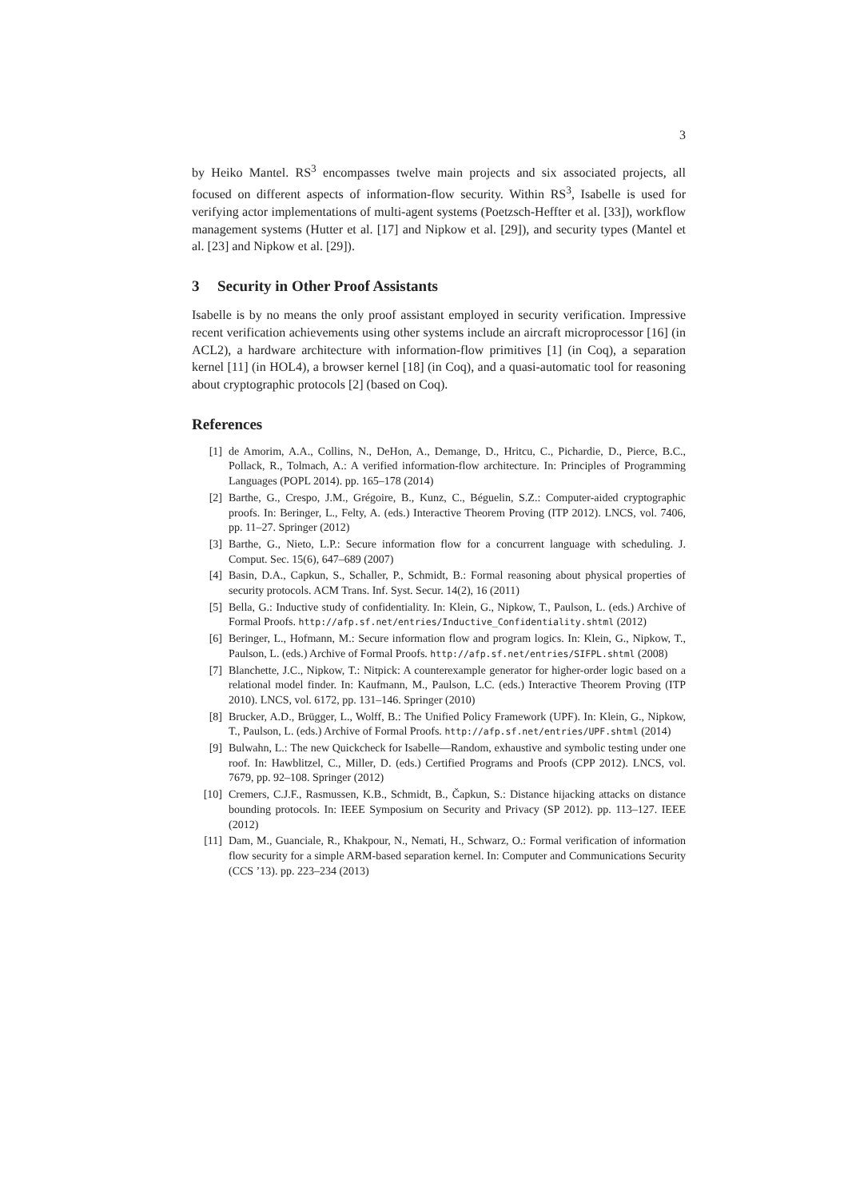3
by Heiko Mantel. RS<sup>3</sup> encompasses twelve main projects and six associated projects, all focused on different aspects of information-flow security. Within RS<sup>3</sup>, Isabelle is used for verifying actor implementations of multi-agent systems (Poetzsch-Heffter et al. [33]), workflow management systems (Hutter et al. [17] and Nipkow et al. [29]), and security types (Mantel et al. [23] and Nipkow et al. [29]).
3 Security in Other Proof Assistants
Isabelle is by no means the only proof assistant employed in security verification. Impressive recent verification achievements using other systems include an aircraft microprocessor [16] (in ACL2), a hardware architecture with information-flow primitives [1] (in Coq), a separation kernel [11] (in HOL4), a browser kernel [18] (in Coq), and a quasi-automatic tool for reasoning about cryptographic protocols [2] (based on Coq).
References
[1] de Amorim, A.A., Collins, N., DeHon, A., Demange, D., Hritcu, C., Pichardie, D., Pierce, B.C., Pollack, R., Tolmach, A.: A verified information-flow architecture. In: Principles of Programming Languages (POPL 2014). pp. 165–178 (2014)
[2] Barthe, G., Crespo, J.M., Grégoire, B., Kunz, C., Béguelin, S.Z.: Computer-aided cryptographic proofs. In: Beringer, L., Felty, A. (eds.) Interactive Theorem Proving (ITP 2012). LNCS, vol. 7406, pp. 11–27. Springer (2012)
[3] Barthe, G., Nieto, L.P.: Secure information flow for a concurrent language with scheduling. J. Comput. Sec. 15(6), 647–689 (2007)
[4] Basin, D.A., Capkun, S., Schaller, P., Schmidt, B.: Formal reasoning about physical properties of security protocols. ACM Trans. Inf. Syst. Secur. 14(2), 16 (2011)
[5] Bella, G.: Inductive study of confidentiality. In: Klein, G., Nipkow, T., Paulson, L. (eds.) Archive of Formal Proofs. http://afp.sf.net/entries/Inductive_Confidentiality.shtml (2012)
[6] Beringer, L., Hofmann, M.: Secure information flow and program logics. In: Klein, G., Nipkow, T., Paulson, L. (eds.) Archive of Formal Proofs. http://afp.sf.net/entries/SIFPL.shtml (2008)
[7] Blanchette, J.C., Nipkow, T.: Nitpick: A counterexample generator for higher-order logic based on a relational model finder. In: Kaufmann, M., Paulson, L.C. (eds.) Interactive Theorem Proving (ITP 2010). LNCS, vol. 6172, pp. 131–146. Springer (2010)
[8] Brucker, A.D., Brügger, L., Wolff, B.: The Unified Policy Framework (UPF). In: Klein, G., Nipkow, T., Paulson, L. (eds.) Archive of Formal Proofs. http://afp.sf.net/entries/UPF.shtml (2014)
[9] Bulwahn, L.: The new Quickcheck for Isabelle—Random, exhaustive and symbolic testing under one roof. In: Hawblitzel, C., Miller, D. (eds.) Certified Programs and Proofs (CPP 2012). LNCS, vol. 7679, pp. 92–108. Springer (2012)
[10] Cremers, C.J.F., Rasmussen, K.B., Schmidt, B., Čapkun, S.: Distance hijacking attacks on distance bounding protocols. In: IEEE Symposium on Security and Privacy (SP 2012). pp. 113–127. IEEE (2012)
[11] Dam, M., Guanciale, R., Khakpour, N., Nemati, H., Schwarz, O.: Formal verification of information flow security for a simple ARM-based separation kernel. In: Computer and Communications Security (CCS ’13). pp. 223–234 (2013)